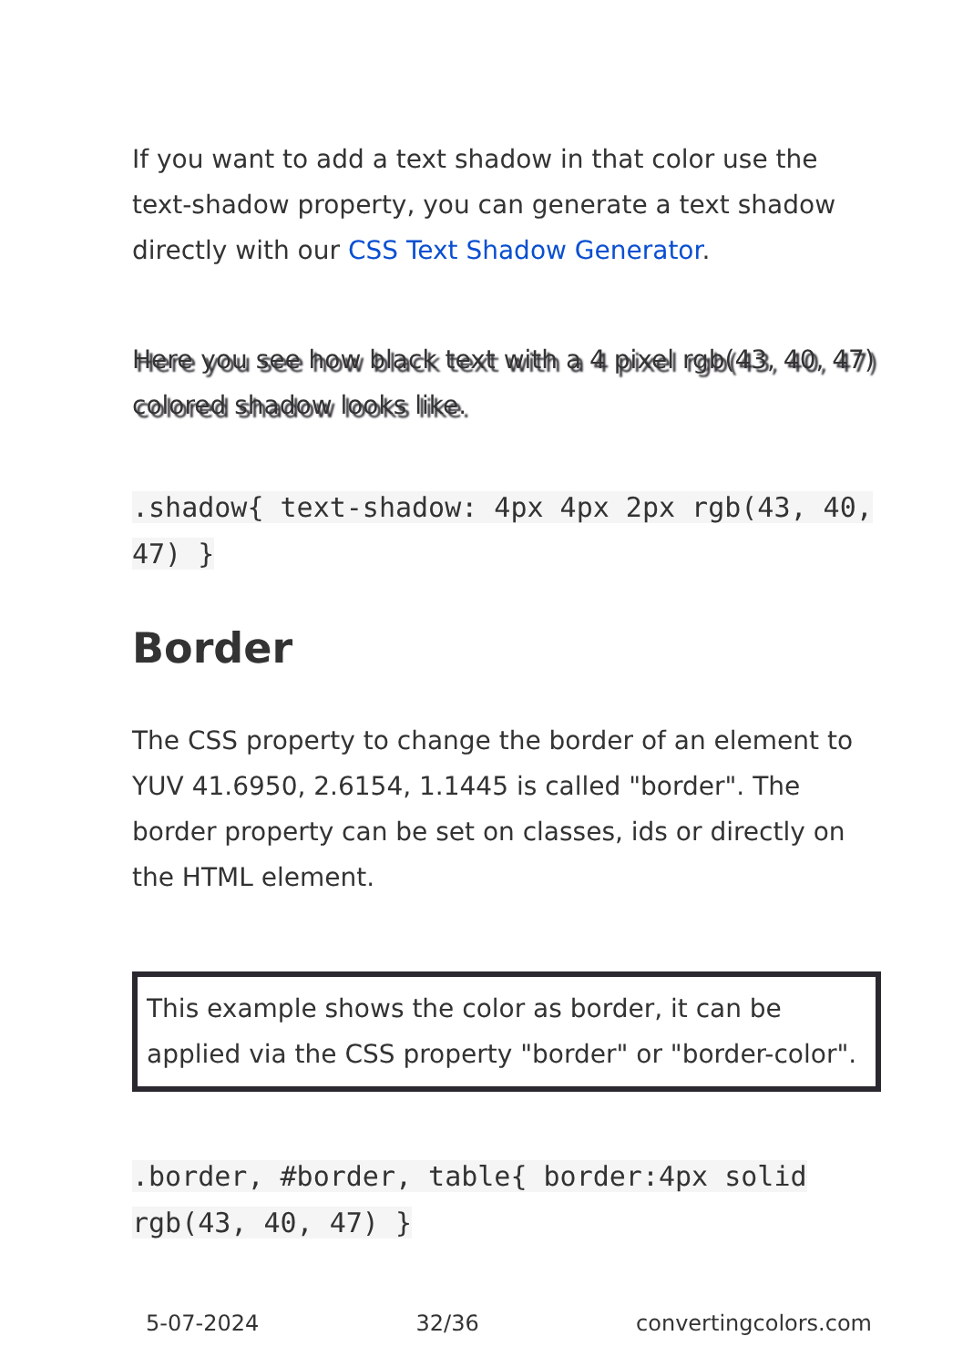If you want to add a text shadow in that color use the text-shadow property, you can generate a text shadow directly with our CSS Text Shadow Generator.
Here you see how black text with a 4 pixel rgb(43, 40, 47) colored shadow looks like.
.shadow{ text-shadow: 4px 4px 2px rgb(43, 40, 47) }
Border
The CSS property to change the border of an element to YUV 41.6950, 2.6154, 1.1445 is called "border". The border property can be set on classes, ids or directly on the HTML element.
This example shows the color as border, it can be applied via the CSS property "border" or "border-color".
.border, #border, table{ border:4px solid rgb(43, 40, 47) }
5-07-2024 32/36 convertingcolors.com